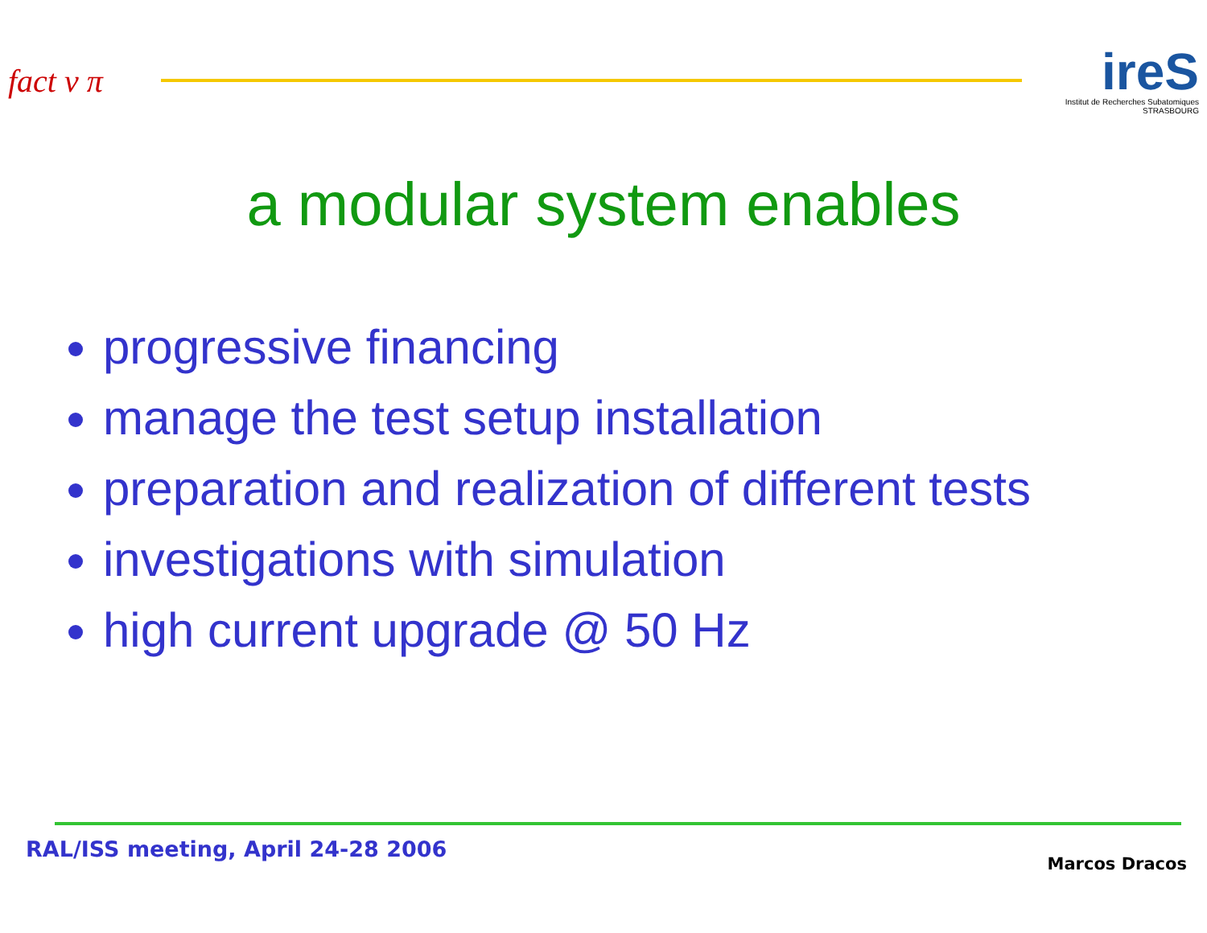fact ν π
ireS
Institut de Recherches Subatomiques STRASBOURG
a modular system enables
progressive financing
manage the test setup installation
preparation and realization of different tests
investigations with simulation
high current upgrade @ 50 Hz
RAL/ISS meeting, April 24-28 2006
Marcos Dracos